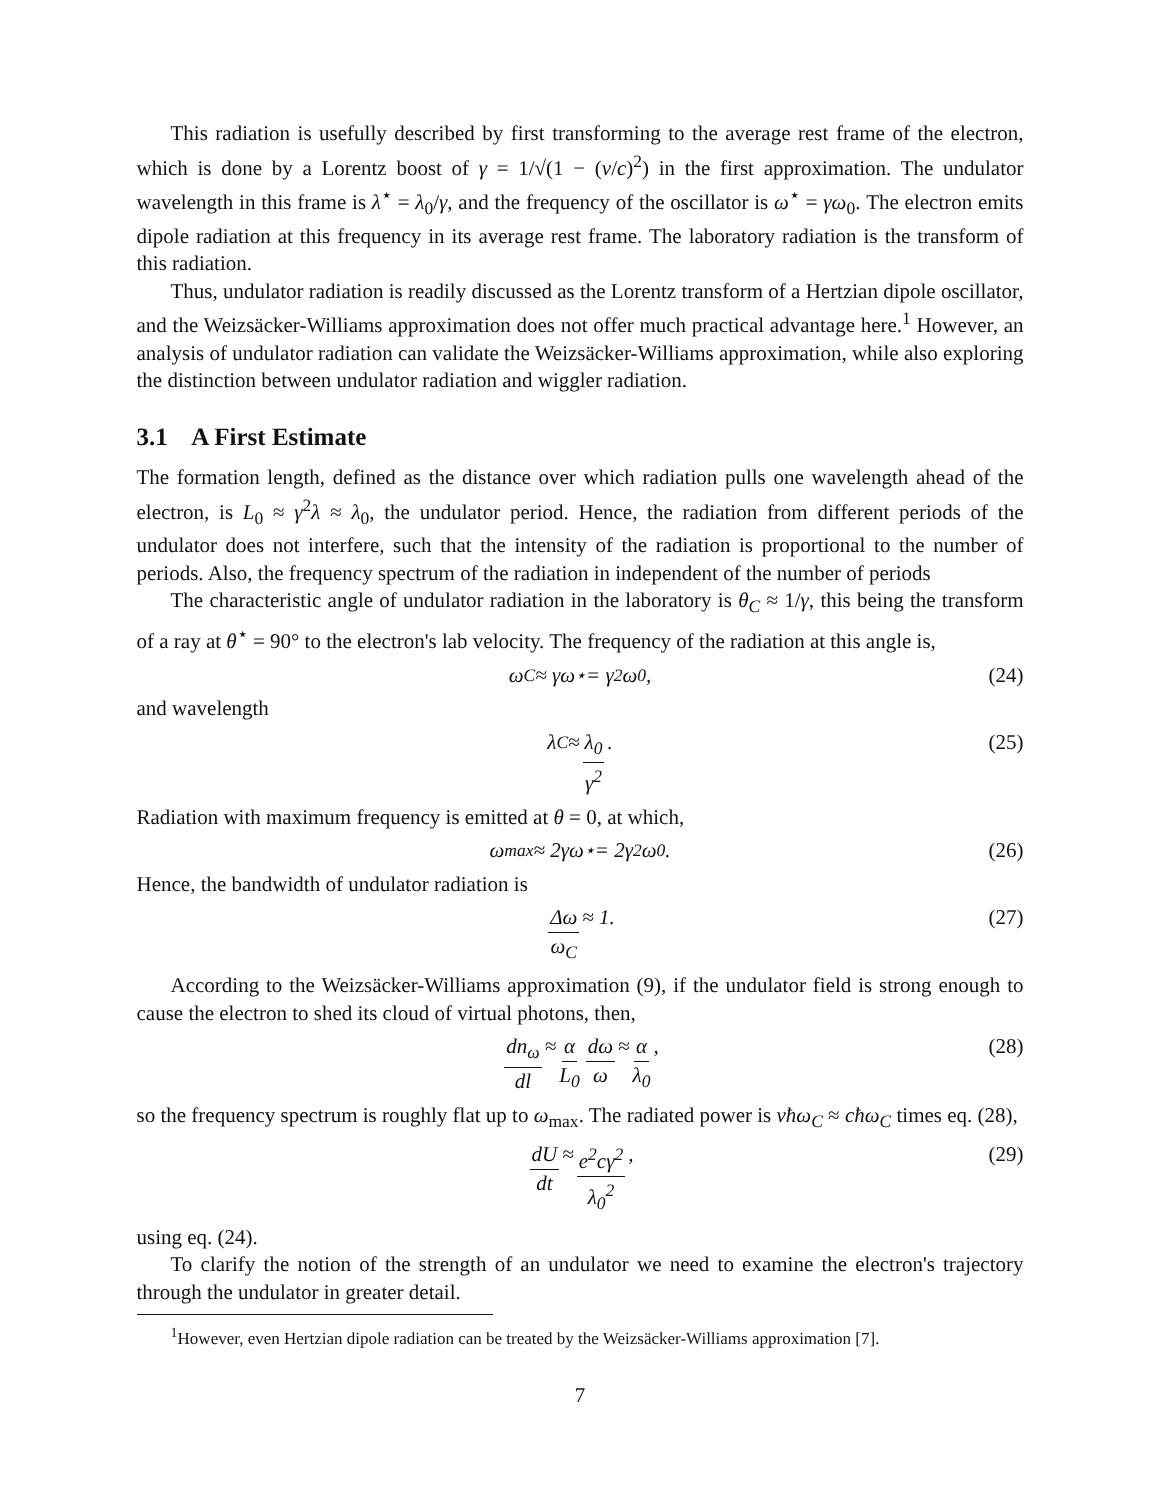This radiation is usefully described by first transforming to the average rest frame of the electron, which is done by a Lorentz boost of γ = 1/√(1 − (v/c)<sup>2</sup>) in the first approximation. The undulator wavelength in this frame is λ<sup>⋆</sup> = λ<sub>0</sub>/γ, and the frequency of the oscillator is ω<sup>⋆</sup> = γω<sub>0</sub>. The electron emits dipole radiation at this frequency in its average rest frame. The laboratory radiation is the transform of this radiation.
Thus, undulator radiation is readily discussed as the Lorentz transform of a Hertzian dipole oscillator, and the Weizsäcker-Williams approximation does not offer much practical advantage here.<sup>1</sup> However, an analysis of undulator radiation can validate the Weizsäcker-Williams approximation, while also exploring the distinction between undulator radiation and wiggler radiation.
3.1 A First Estimate
The formation length, defined as the distance over which radiation pulls one wavelength ahead of the electron, is L<sub>0</sub> ≈ γ<sup>2</sup>λ ≈ λ<sub>0</sub>, the undulator period. Hence, the radiation from different periods of the undulator does not interfere, such that the intensity of the radiation is proportional to the number of periods. Also, the frequency spectrum of the radiation in independent of the number of periods
The characteristic angle of undulator radiation in the laboratory is θ<sub>C</sub> ≈ 1/γ, this being the transform of a ray at θ<sup>⋆</sup> = 90° to the electron's lab velocity. The frequency of the radiation at this angle is,
ω<sub>C</sub> ≈ γω<sup>⋆</sup> = γ<sup>2</sup>ω<sub>0</sub>, (24)
and wavelength
λ<sub>C</sub> ≈ λ<sub>0</sub> γ<sup>2</sup>. (25)
Radiation with maximum frequency is emitted at θ = 0, at which,
ω<sub>max</sub> ≈ 2γω<sup>⋆</sup> = 2γ<sup>2</sup>ω<sub>0</sub>. (26)
Hence, the bandwidth of undulator radiation is
Δω ω<sub>C</sub> ≈ 1. (27)
According to the Weizsäcker-Williams approximation (9), if the undulator field is strong enough to cause the electron to shed its cloud of virtual photons, then,
dn<sub>ω</sub> dl ≈ α L<sub>0</sub> dω ω ≈ α λ<sub>0</sub>, (28)
so the frequency spectrum is roughly flat up to ω<sub>max</sub>. The radiated power is vħω<sub>C</sub> ≈ cħω<sub>C</sub> times eq. (28),
dU dt ≈ e<sup>2</sup>cγ<sup>2</sup> λ<sub>0</sub><sup>2</sup>, (29)
using eq. (24).
To clarify the notion of the strength of an undulator we need to examine the electron's trajectory through the undulator in greater detail.
<sup>1</sup> However, even Hertzian dipole radiation can be treated by the Weizsäcker-Williams approximation [7].
7